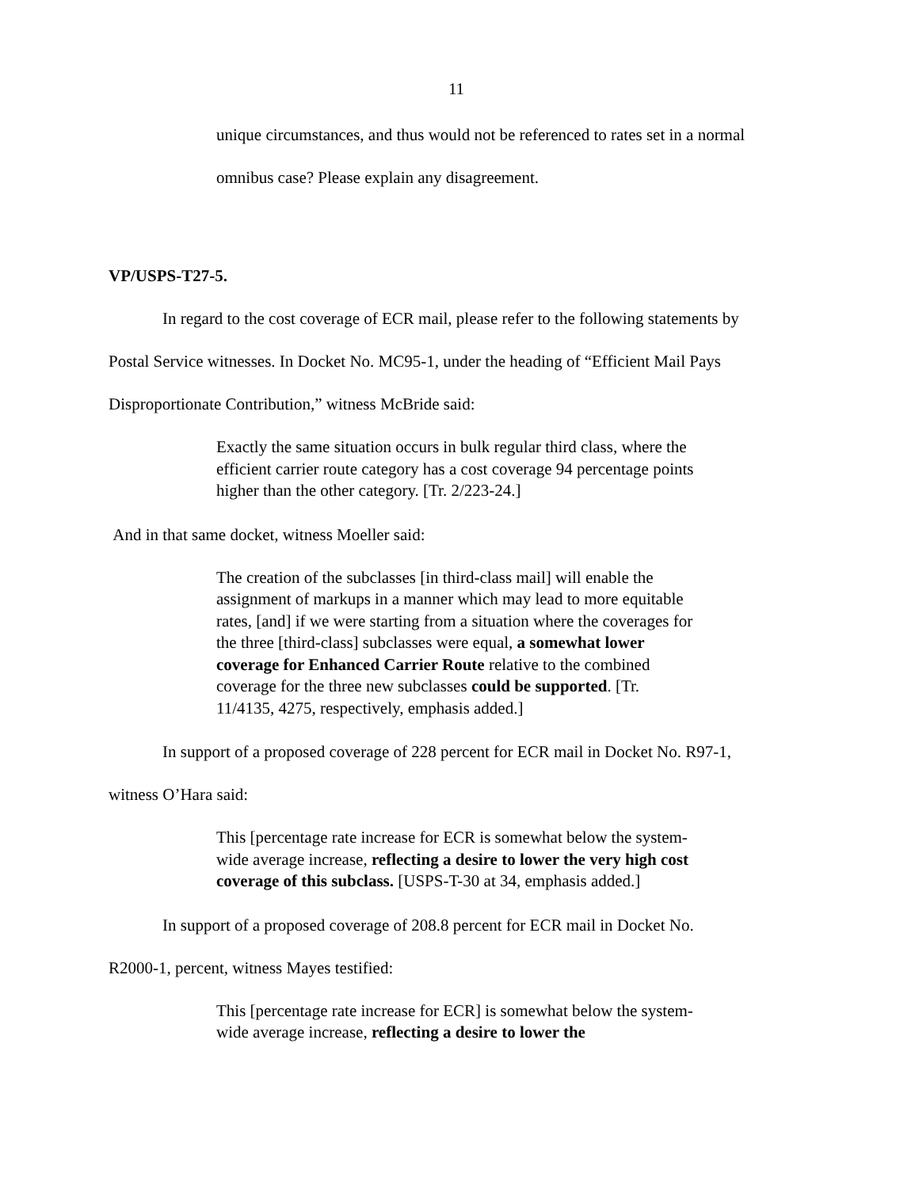11
unique circumstances, and thus would not be referenced to rates set in a normal
omnibus case? Please explain any disagreement.
VP/USPS-T27-5.
In regard to the cost coverage of ECR mail, please refer to the following statements by
Postal Service witnesses. In Docket No. MC95-1, under the heading of “Efficient Mail Pays
Disproportionate Contribution,” witness McBride said:
Exactly the same situation occurs in bulk regular third class, where the efficient carrier route category has a cost coverage 94 percentage points higher than the other category. [Tr. 2/223-24.]
And in that same docket, witness Moeller said:
The creation of the subclasses [in third-class mail] will enable the assignment of markups in a manner which may lead to more equitable rates, [and] if we were starting from a situation where the coverages for the three [third-class] subclasses were equal, a somewhat lower coverage for Enhanced Carrier Route relative to the combined coverage for the three new subclasses could be supported. [Tr. 11/4135, 4275, respectively, emphasis added.]
In support of a proposed coverage of 228 percent for ECR mail in Docket No. R97-1,
witness O’Hara said:
This [percentage rate increase for ECR is somewhat below the system-wide average increase, reflecting a desire to lower the very high cost coverage of this subclass. [USPS-T-30 at 34, emphasis added.]
In support of a proposed coverage of 208.8 percent for ECR mail in Docket No.
R2000-1, percent, witness Mayes testified:
This [percentage rate increase for ECR] is somewhat below the system-wide average increase, reflecting a desire to lower the